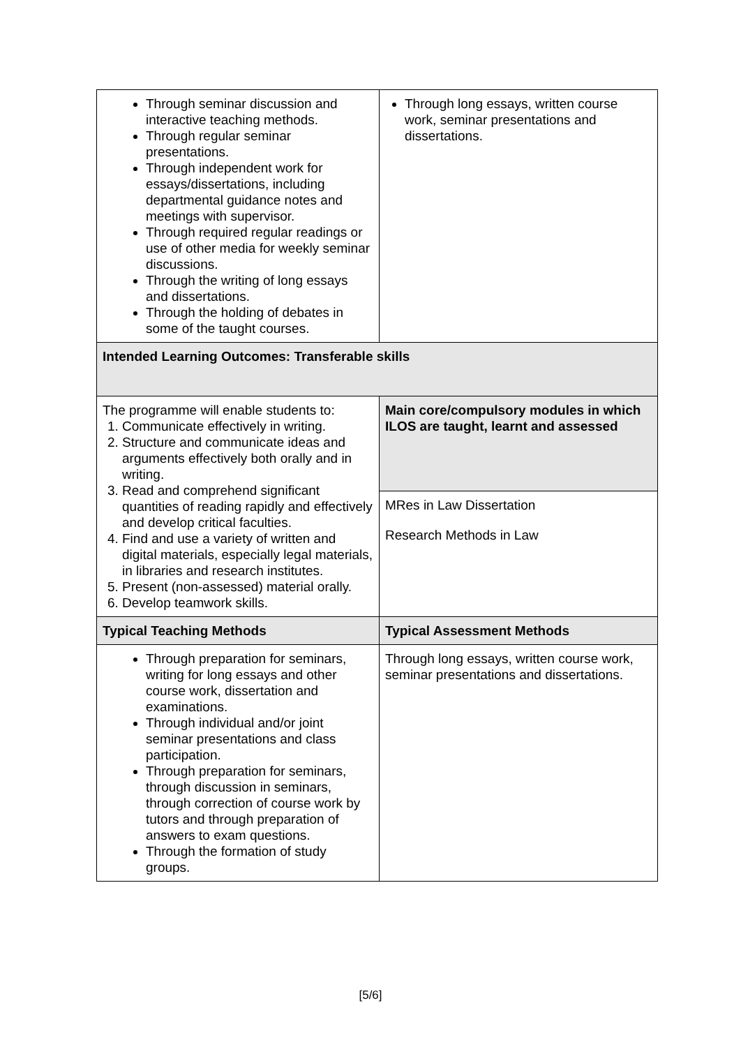| Through seminar discussion and interactive teaching methods. Through regular seminar presentations. Through independent work for essays/dissertations, including departmental guidance notes and meetings with supervisor. Through required regular readings or use of other media for weekly seminar discussions. Through the writing of long essays and dissertations. Through the holding of debates in some of the taught courses. | Through long essays, written course work, seminar presentations and dissertations. |
| Intended Learning Outcomes: Transferable skills | |
| The programme will enable students to: 1. Communicate effectively in writing. 2. Structure and communicate ideas and arguments effectively both orally and in writing. 3. Read and comprehend significant quantities of reading rapidly and effectively and develop critical faculties. 4. Find and use a variety of written and digital materials, especially legal materials, in libraries and research institutes. 5. Present (non-assessed) material orally. 6. Develop teamwork skills. | Main core/compulsory modules in which ILOS are taught, learnt and assessed |
| | MRes in Law Dissertation Research Methods in Law |
| Typical Teaching Methods | Typical Assessment Methods |
| Through preparation for seminars, writing for long essays and other course work, dissertation and examinations. Through individual and/or joint seminar presentations and class participation. Through preparation for seminars, through discussion in seminars, through correction of course work by tutors and through preparation of answers to exam questions. Through the formation of study groups. | Through long essays, written course work, seminar presentations and dissertations. |
[5/6]